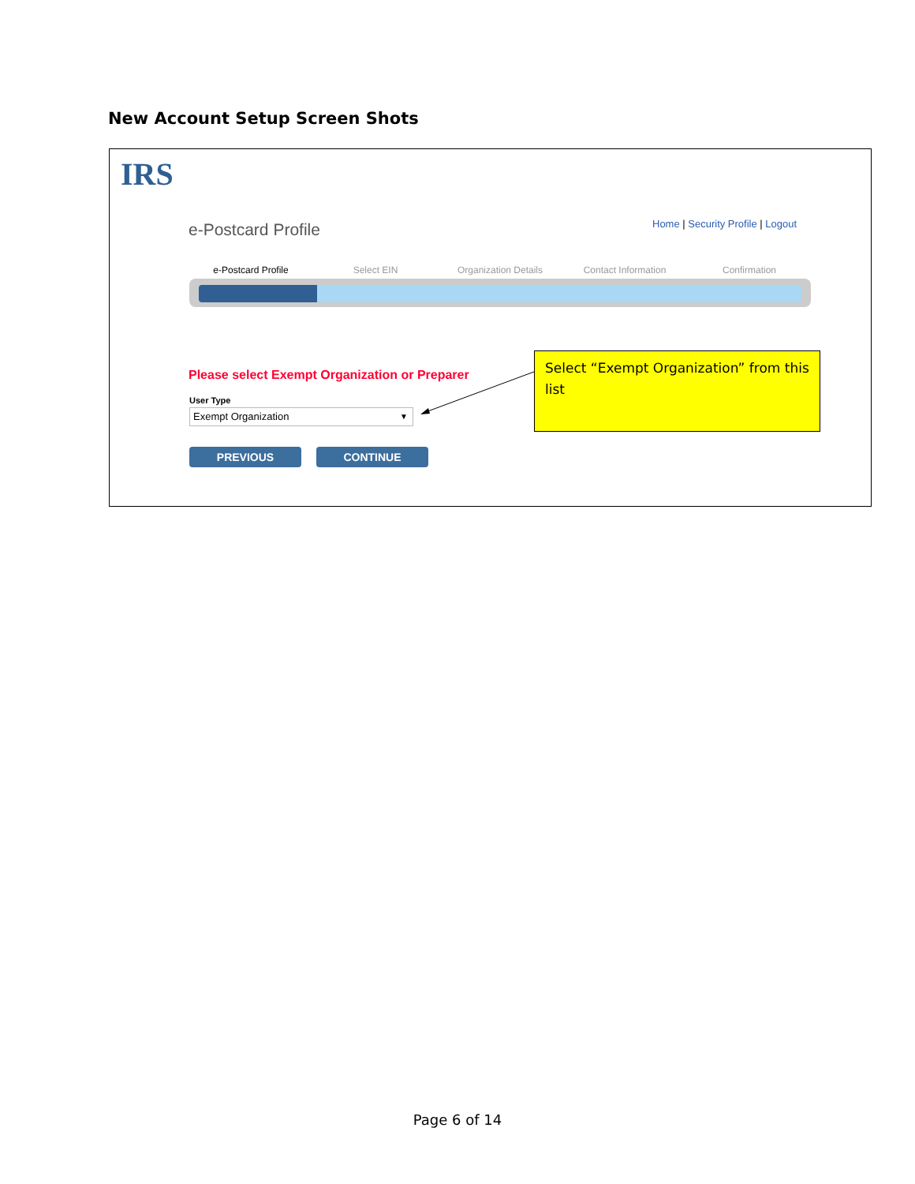New Account Setup Screen Shots
IRS
e-Postcard Profile
Home | Security Profile | Logout
e-Postcard Profile Select EIN Organization Details Contact Information Confirmation
Please select Exempt Organization or Preparer
User Type
Exempt Organization ▼
Select “Exempt Organization” from this list
PREVIOUS CONTINUE
Page 6 of 14